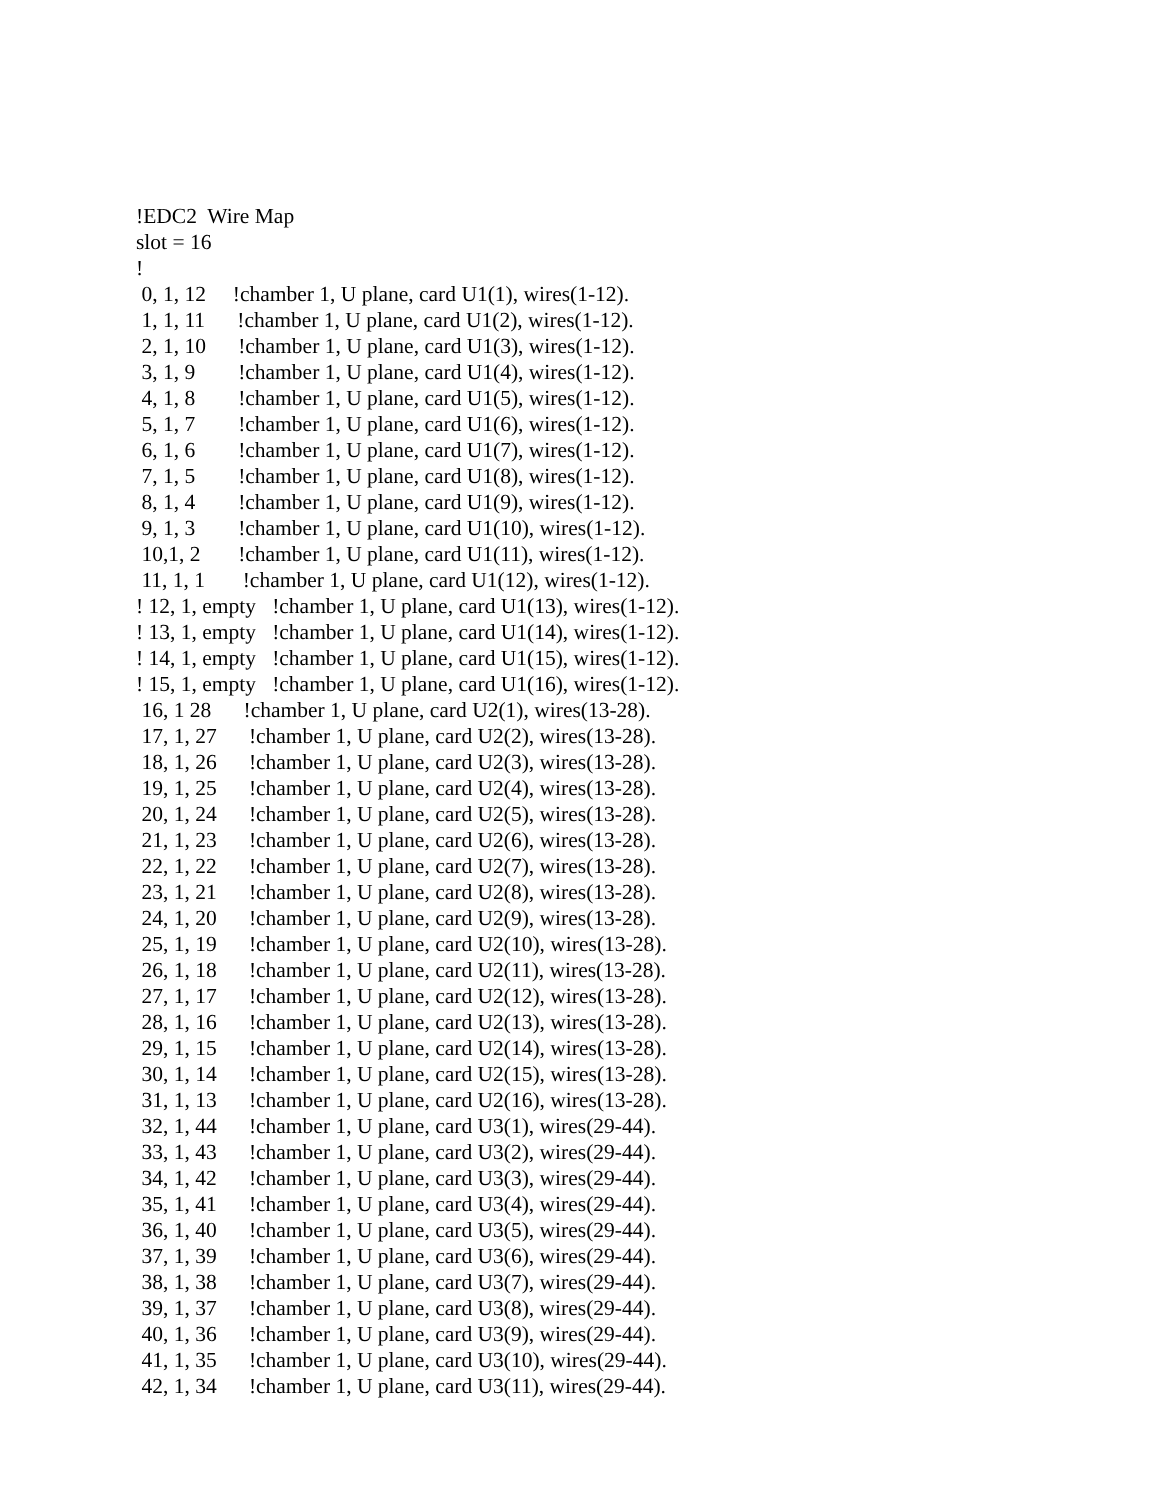!EDC2 Wire Map
slot = 16
!
0, 1, 12 !chamber 1, U plane, card U1(1), wires(1-12).
1, 1, 11 !chamber 1, U plane, card U1(2), wires(1-12).
2, 1, 10 !chamber 1, U plane, card U1(3), wires(1-12).
3, 1, 9 !chamber 1, U plane, card U1(4), wires(1-12).
4, 1, 8 !chamber 1, U plane, card U1(5), wires(1-12).
5, 1, 7 !chamber 1, U plane, card U1(6), wires(1-12).
6, 1, 6 !chamber 1, U plane, card U1(7), wires(1-12).
7, 1, 5 !chamber 1, U plane, card U1(8), wires(1-12).
8, 1, 4 !chamber 1, U plane, card U1(9), wires(1-12).
9, 1, 3 !chamber 1, U plane, card U1(10), wires(1-12).
10,1, 2 !chamber 1, U plane, card U1(11), wires(1-12).
11, 1, 1 !chamber 1, U plane, card U1(12), wires(1-12).
! 12, 1, empty !chamber 1, U plane, card U1(13), wires(1-12).
! 13, 1, empty !chamber 1, U plane, card U1(14), wires(1-12).
! 14, 1, empty !chamber 1, U plane, card U1(15), wires(1-12).
! 15, 1, empty !chamber 1, U plane, card U1(16), wires(1-12).
16, 1 28 !chamber 1, U plane, card U2(1), wires(13-28).
17, 1, 27 !chamber 1, U plane, card U2(2), wires(13-28).
18, 1, 26 !chamber 1, U plane, card U2(3), wires(13-28).
19, 1, 25 !chamber 1, U plane, card U2(4), wires(13-28).
20, 1, 24 !chamber 1, U plane, card U2(5), wires(13-28).
21, 1, 23 !chamber 1, U plane, card U2(6), wires(13-28).
22, 1, 22 !chamber 1, U plane, card U2(7), wires(13-28).
23, 1, 21 !chamber 1, U plane, card U2(8), wires(13-28).
24, 1, 20 !chamber 1, U plane, card U2(9), wires(13-28).
25, 1, 19 !chamber 1, U plane, card U2(10), wires(13-28).
26, 1, 18 !chamber 1, U plane, card U2(11), wires(13-28).
27, 1, 17 !chamber 1, U plane, card U2(12), wires(13-28).
28, 1, 16 !chamber 1, U plane, card U2(13), wires(13-28).
29, 1, 15 !chamber 1, U plane, card U2(14), wires(13-28).
30, 1, 14 !chamber 1, U plane, card U2(15), wires(13-28).
31, 1, 13 !chamber 1, U plane, card U2(16), wires(13-28).
32, 1, 44 !chamber 1, U plane, card U3(1), wires(29-44).
33, 1, 43 !chamber 1, U plane, card U3(2), wires(29-44).
34, 1, 42 !chamber 1, U plane, card U3(3), wires(29-44).
35, 1, 41 !chamber 1, U plane, card U3(4), wires(29-44).
36, 1, 40 !chamber 1, U plane, card U3(5), wires(29-44).
37, 1, 39 !chamber 1, U plane, card U3(6), wires(29-44).
38, 1, 38 !chamber 1, U plane, card U3(7), wires(29-44).
39, 1, 37 !chamber 1, U plane, card U3(8), wires(29-44).
40, 1, 36 !chamber 1, U plane, card U3(9), wires(29-44).
41, 1, 35 !chamber 1, U plane, card U3(10), wires(29-44).
42, 1, 34 !chamber 1, U plane, card U3(11), wires(29-44).